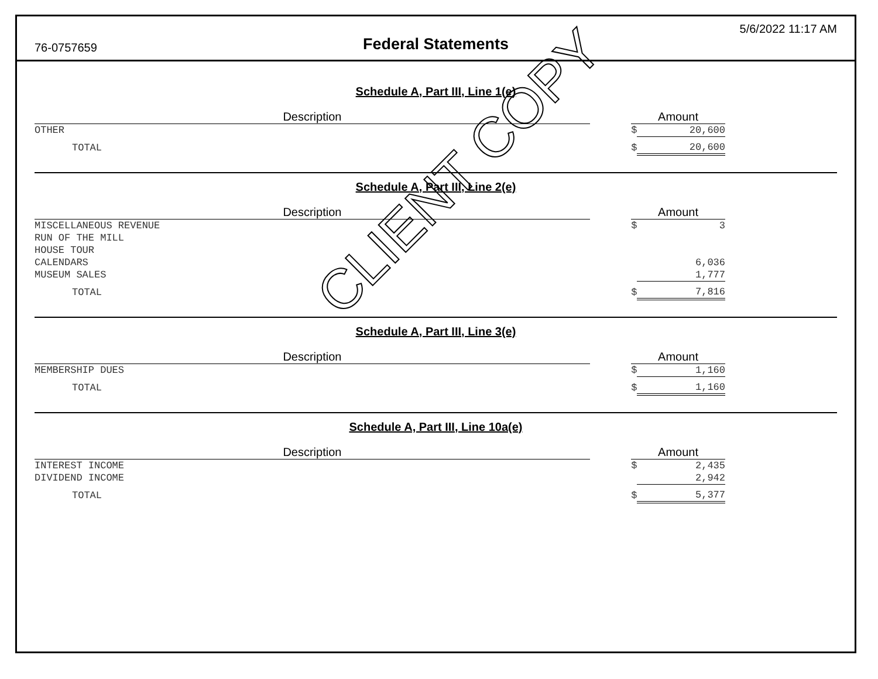76-0757659 Federal Statements
5/6/2022 11:17 AM
Schedule A, Part III, Line 1(e)
| Description | | Amount | |
| --- | --- | --- | --- |
| OTHER | | $ | 20,600 |
| TOTAL | | $ | 20,600 |
Schedule A, Part III, Line 2(e)
| Description | | Amount | |
| --- | --- | --- | --- |
| MISCELLANEOUS REVENUE | | $ | 3 |
| RUN OF THE MILL | | | |
| HOUSE TOUR | | | |
| CALENDARS | | | 6,036 |
| MUSEUM SALES | | | 1,777 |
| TOTAL | | $ | 7,816 |
Schedule A, Part III, Line 3(e)
| Description | | Amount | |
| --- | --- | --- | --- |
| MEMBERSHIP DUES | | $ | 1,160 |
| TOTAL | | $ | 1,160 |
Schedule A, Part III, Line 10a(e)
| Description | | Amount | |
| --- | --- | --- | --- |
| INTEREST INCOME | | $ | 2,435 |
| DIVIDEND INCOME | | | 2,942 |
| TOTAL | | $ | 5,377 |
CLIENT COPY